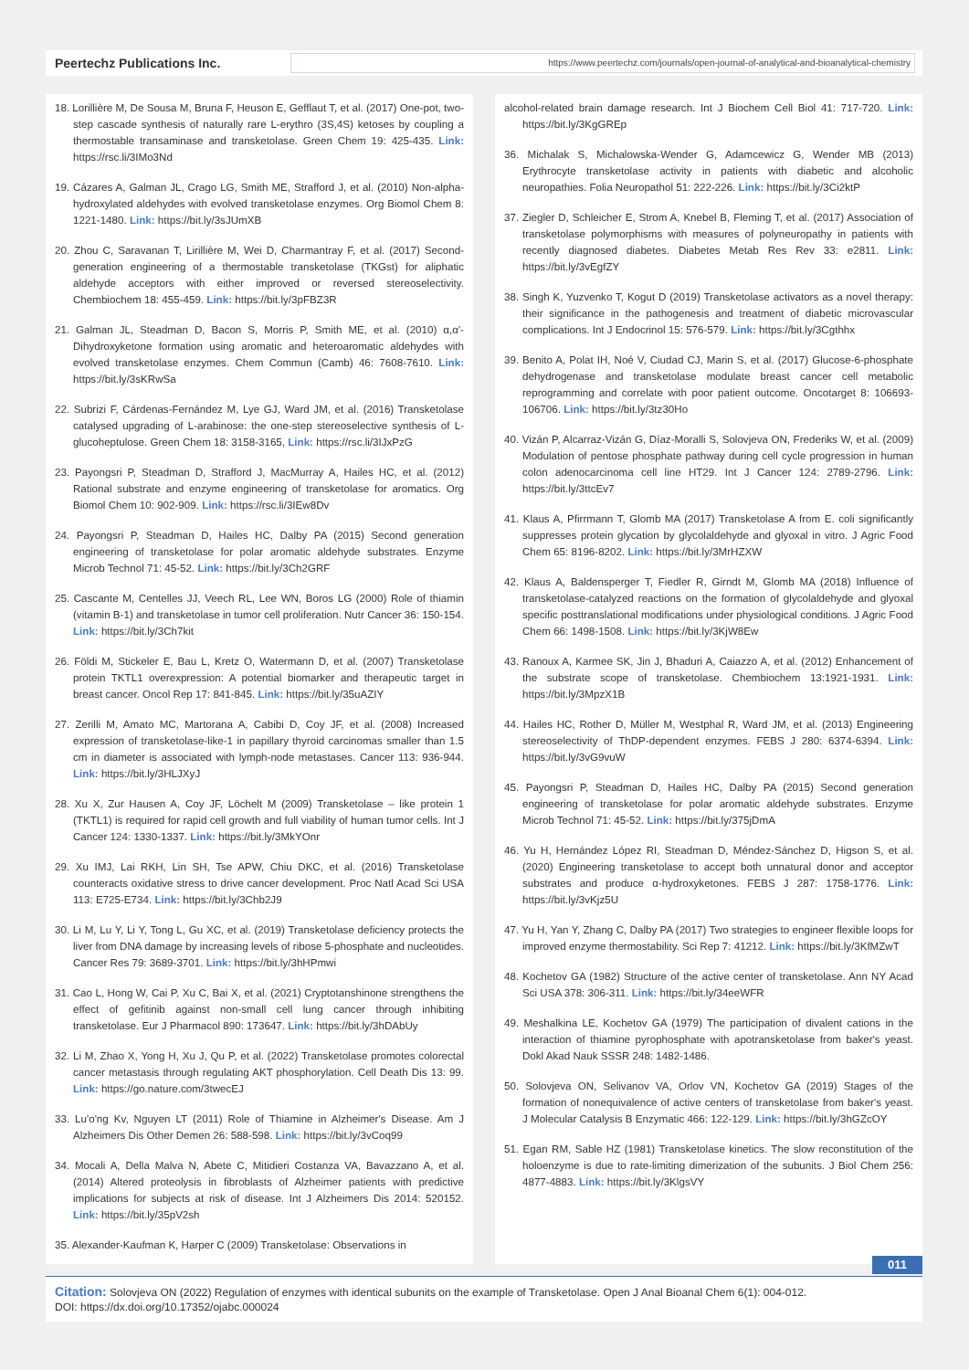Peertechz Publications Inc.
https://www.peertechz.com/journals/open-journal-of-analytical-and-bioanalytical-chemistry
18. Lorillière M, De Sousa M, Bruna F, Heuson E, Gefflaut T, et al. (2017) One-pot, two-step cascade synthesis of naturally rare L-erythro (3S,4S) ketoses by coupling a thermostable transaminase and transketolase. Green Chem 19: 425-435. Link: https://rsc.li/3IMo3Nd
19. Cázares A, Galman JL, Crago LG, Smith ME, Strafford J, et al. (2010) Non-alpha-hydroxylated aldehydes with evolved transketolase enzymes. Org Biomol Chem 8: 1221-1480. Link: https://bit.ly/3sJUmXB
20. Zhou C, Saravanan T, Lirillière M, Wei D, Charmantray F, et al. (2017) Second-generation engineering of a thermostable transketolase (TKGst) for aliphatic aldehyde acceptors with either improved or reversed stereoselectivity. Chembiochem 18: 455-459. Link: https://bit.ly/3pFBZ3R
21. Galman JL, Steadman D, Bacon S, Morris P, Smith ME, et al. (2010) α,α'-Dihydroxyketone formation using aromatic and heteroaromatic aldehydes with evolved transketolase enzymes. Chem Commun (Camb) 46: 7608-7610. Link: https://bit.ly/3sKRwSa
22. Subrizi F, Cárdenas-Fernández M, Lye GJ, Ward JM, et al. (2016) Transketolase catalysed upgrading of L-arabinose: the one-step stereoselective synthesis of L-glucoheptulose. Green Chem 18: 3158-3165, Link: https://rsc.li/3IJxPzG
23. Payongsri P, Steadman D, Strafford J, MacMurray A, Hailes HC, et al. (2012) Rational substrate and enzyme engineering of transketolase for aromatics. Org Biomol Chem 10: 902-909. Link: https://rsc.li/3IEw8Dv
24. Payongsri P, Steadman D, Hailes HC, Dalby PA (2015) Second generation engineering of transketolase for polar aromatic aldehyde substrates. Enzyme Microb Technol 71: 45-52. Link: https://bit.ly/3Ch2GRF
25. Cascante M, Centelles JJ, Veech RL, Lee WN, Boros LG (2000) Role of thiamin (vitamin B-1) and transketolase in tumor cell proliferation. Nutr Cancer 36: 150-154. Link: https://bit.ly/3Ch7kit
26. Földi M, Stickeler E, Bau L, Kretz O, Watermann D, et al. (2007) Transketolase protein TKTL1 overexpression: A potential biomarker and therapeutic target in breast cancer. Oncol Rep 17: 841-845. Link: https://bit.ly/35uAZIY
27. Zerilli M, Amato MC, Martorana A, Cabibi D, Coy JF, et al. (2008) Increased expression of transketolase-like-1 in papillary thyroid carcinomas smaller than 1.5 cm in diameter is associated with lymph-node metastases. Cancer 113: 936-944. Link: https://bit.ly/3HLJXyJ
28. Xu X, Zur Hausen A, Coy JF, Löchelt M (2009) Transketolase – like protein 1 (TKTL1) is required for rapid cell growth and full viability of human tumor cells. Int J Cancer 124: 1330-1337. Link: https://bit.ly/3MkYOnr
29. Xu IMJ, Lai RKH, Lin SH, Tse APW, Chiu DKC, et al. (2016) Transketolase counteracts oxidative stress to drive cancer development. Proc Natl Acad Sci USA 113: E725-E734. Link: https://bit.ly/3Chb2J9
30. Li M, Lu Y, Li Y, Tong L, Gu XC, et al. (2019) Transketolase deficiency protects the liver from DNA damage by increasing levels of ribose 5-phosphate and nucleotides. Cancer Res 79: 3689-3701. Link: https://bit.ly/3hHPmwi
31. Cao L, Hong W, Cai P, Xu C, Bai X, et al. (2021) Cryptotanshinone strengthens the effect of gefitinib against non-small cell lung cancer through inhibiting transketolase. Eur J Pharmacol 890: 173647. Link: https://bit.ly/3hDAbUy
32. Li M, Zhao X, Yong H, Xu J, Qu P, et al. (2022) Transketolase promotes colorectal cancer metastasis through regulating AKT phosphorylation. Cell Death Dis 13: 99. Link: https://go.nature.com/3twecEJ
33. Lu'o'ng Kv, Nguyen LT (2011) Role of Thiamine in Alzheimer's Disease. Am J Alzheimers Dis Other Demen 26: 588-598. Link: https://bit.ly/3vCoq99
34. Mocali A, Della Malva N, Abete C, Mitidieri Costanza VA, Bavazzano A, et al. (2014) Altered proteolysis in fibroblasts of Alzheimer patients with predictive implications for subjects at risk of disease. Int J Alzheimers Dis 2014: 520152. Link: https://bit.ly/35pV2sh
35. Alexander-Kaufman K, Harper C (2009) Transketolase: Observations in
alcohol-related brain damage research. Int J Biochem Cell Biol 41: 717-720. Link: https://bit.ly/3KgGREp
36. Michalak S, Michalowska-Wender G, Adamcewicz G, Wender MB (2013) Erythrocyte transketolase activity in patients with diabetic and alcoholic neuropathies. Folia Neuropathol 51: 222-226. Link: https://bit.ly/3Ci2ktP
37. Ziegler D, Schleicher E, Strom A, Knebel B, Fleming T, et al. (2017) Association of transketolase polymorphisms with measures of polyneuropathy in patients with recently diagnosed diabetes. Diabetes Metab Res Rev 33: e2811. Link: https://bit.ly/3vEgfZY
38. Singh K, Yuzvenko T, Kogut D (2019) Transketolase activators as a novel therapy: their significance in the pathogenesis and treatment of diabetic microvascular complications. Int J Endocrinol 15: 576-579. Link: https://bit.ly/3Cgthhx
39. Benito A, Polat IH, Noé V, Ciudad CJ, Marin S, et al. (2017) Glucose-6-phosphate dehydrogenase and transketolase modulate breast cancer cell metabolic reprogramming and correlate with poor patient outcome. Oncotarget 8: 106693-106706. Link: https://bit.ly/3tz30Ho
40. Vizán P, Alcarraz-Vizán G, Díaz-Moralli S, Solovjeva ON, Frederiks W, et al. (2009) Modulation of pentose phosphate pathway during cell cycle progression in human colon adenocarcinoma cell line HT29. Int J Cancer 124: 2789-2796. Link: https://bit.ly/3ttcEv7
41. Klaus A, Pfirrmann T, Glomb MA (2017) Transketolase A from E. coli significantly suppresses protein glycation by glycolaldehyde and glyoxal in vitro. J Agric Food Chem 65: 8196-8202. Link: https://bit.ly/3MrHZXW
42. Klaus A, Baldensperger T, Fiedler R, Girndt M, Glomb MA (2018) Influence of transketolase-catalyzed reactions on the formation of glycolaldehyde and glyoxal specific posttranslational modifications under physiological conditions. J Agric Food Chem 66: 1498-1508. Link: https://bit.ly/3KjW8Ew
43. Ranoux A, Karmee SK, Jin J, Bhaduri A, Caiazzo A, et al. (2012) Enhancement of the substrate scope of transketolase. Chembiochem 13:1921-1931. Link: https://bit.ly/3MpzX1B
44. Hailes HC, Rother D, Müller M, Westphal R, Ward JM, et al. (2013) Engineering stereoselectivity of ThDP-dependent enzymes. FEBS J 280: 6374-6394. Link: https://bit.ly/3vG9vuW
45. Payongsri P, Steadman D, Hailes HC, Dalby PA (2015) Second generation engineering of transketolase for polar aromatic aldehyde substrates. Enzyme Microb Technol 71: 45-52. Link: https://bit.ly/375jDmA
46. Yu H, Hernández López RI, Steadman D, Méndez-Sánchez D, Higson S, et al. (2020) Engineering transketolase to accept both unnatural donor and acceptor substrates and produce α-hydroxyketones. FEBS J 287: 1758-1776. Link: https://bit.ly/3vKjz5U
47. Yu H, Yan Y, Zhang C, Dalby PA (2017) Two strategies to engineer flexible loops for improved enzyme thermostability. Sci Rep 7: 41212. Link: https://bit.ly/3KfMZwT
48. Kochetov GA (1982) Structure of the active center of transketolase. Ann NY Acad Sci USA 378: 306-311. Link: https://bit.ly/34eeWFR
49. Meshalkina LE, Kochetov GA (1979) The participation of divalent cations in the interaction of thiamine pyrophosphate with apotransketolase from baker's yeast. Dokl Akad Nauk SSSR 248: 1482-1486.
50. Solovjeva ON, Selivanov VA, Orlov VN, Kochetov GA (2019) Stages of the formation of nonequivalence of active centers of transketolase from baker's yeast. J Molecular Catalysis B Enzymatic 466: 122-129. Link: https://bit.ly/3hGZcOY
51. Egan RM, Sable HZ (1981) Transketolase kinetics. The slow reconstitution of the holoenzyme is due to rate-limiting dimerization of the subunits. J Biol Chem 256: 4877-4883. Link: https://bit.ly/3KlgsVY
011
Citation: Solovjeva ON (2022) Regulation of enzymes with identical subunits on the example of Transketolase. Open J Anal Bioanal Chem 6(1): 004-012.
DOI: https://dx.doi.org/10.17352/ojabc.000024